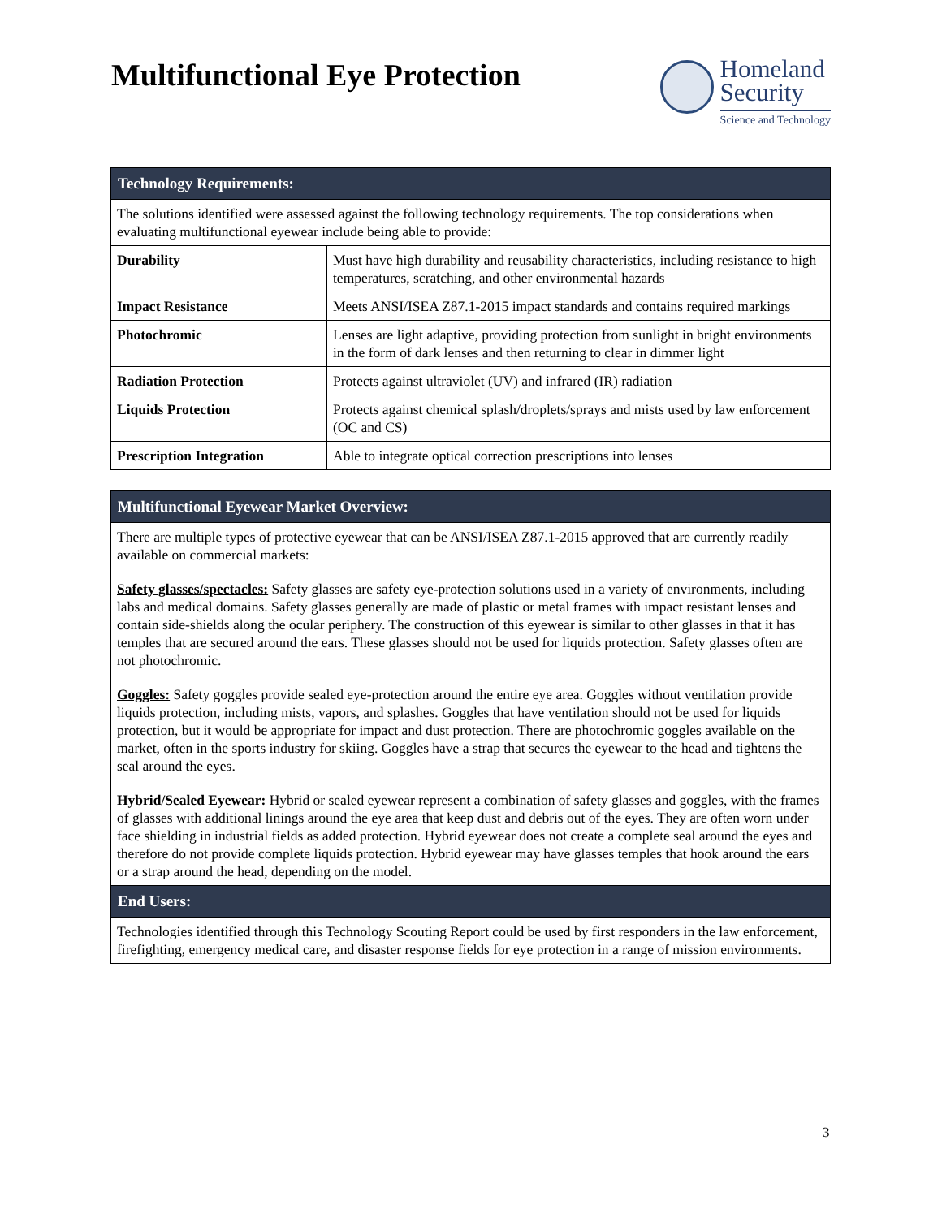Multifunctional Eye Protection
Homeland
Security
Science and Technology
| Technology Requirements: | |
| --- | --- |
| The solutions identified were assessed against the following technology requirements. The top considerations when evaluating multifunctional eyewear include being able to provide: | |
| Durability | Must have high durability and reusability characteristics, including resistance to high temperatures, scratching, and other environmental hazards |
| Impact Resistance | Meets ANSI/ISEA Z87.1-2015 impact standards and contains required markings |
| Photochromic | Lenses are light adaptive, providing protection from sunlight in bright environments in the form of dark lenses and then returning to clear in dimmer light |
| Radiation Protection | Protects against ultraviolet (UV) and infrared (IR) radiation |
| Liquids Protection | Protects against chemical splash/droplets/sprays and mists used by law enforcement (OC and CS) |
| Prescription Integration | Able to integrate optical correction prescriptions into lenses |
| Multifunctional Eyewear Market Overview: |
| --- |
| There are multiple types of protective eyewear that can be ANSI/ISEA Z87.1-2015 approved that are currently readily available on commercial markets: Safety glasses/spectacles: Safety glasses are safety eye-protection solutions used in a variety of environments, including labs and medical domains. Safety glasses generally are made of plastic or metal frames with impact resistant lenses and contain side-shields along the ocular periphery. The construction of this eyewear is similar to other glasses in that it has temples that are secured around the ears. These glasses should not be used for liquids protection. Safety glasses often are not photochromic. Goggles: Safety goggles provide sealed eye-protection around the entire eye area. Goggles without ventilation provide liquids protection, including mists, vapors, and splashes. Goggles that have ventilation should not be used for liquids protection, but it would be appropriate for impact and dust protection. There are photochromic goggles available on the market, often in the sports industry for skiing. Goggles have a strap that secures the eyewear to the head and tightens the seal around the eyes. Hybrid/Sealed Eyewear: Hybrid or sealed eyewear represent a combination of safety glasses and goggles, with the frames of glasses with additional linings around the eye area that keep dust and debris out of the eyes. They are often worn under face shielding in industrial fields as added protection. Hybrid eyewear does not create a complete seal around the eyes and therefore do not provide complete liquids protection. Hybrid eyewear may have glasses temples that hook around the ears or a strap around the head, depending on the model. |
| End Users: |
| Technologies identified through this Technology Scouting Report could be used by first responders in the law enforcement, firefighting, emergency medical care, and disaster response fields for eye protection in a range of mission environments. |
3